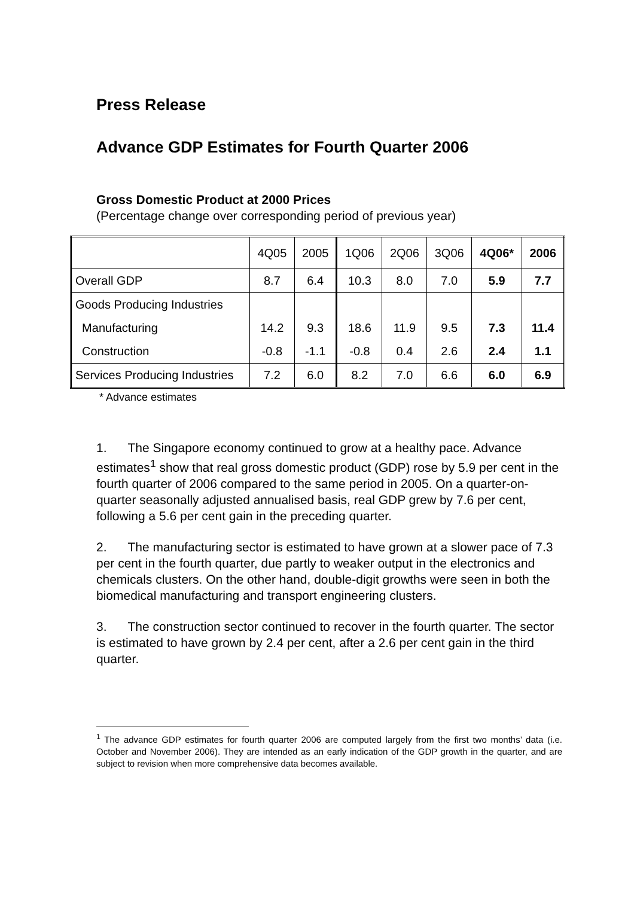Press Release
Advance GDP Estimates for Fourth Quarter 2006
Gross Domestic Product at 2000 Prices
(Percentage change over corresponding period of previous year)
| | 4Q05 | 2005 | 1Q06 | 2Q06 | 3Q06 | 4Q06* | 2006 |
| --- | --- | --- | --- | --- | --- | --- | --- |
| Overall GDP | 8.7 | 6.4 | 10.3 | 8.0 | 7.0 | 5.9 | 7.7 |
| Goods Producing Industries | | | | | | | |
| Manufacturing | 14.2 | 9.3 | 18.6 | 11.9 | 9.5 | 7.3 | 11.4 |
| Construction | -0.8 | -1.1 | -0.8 | 0.4 | 2.6 | 2.4 | 1.1 |
| Services Producing Industries | 7.2 | 6.0 | 8.2 | 7.0 | 6.6 | 6.0 | 6.9 |
* Advance estimates
1. The Singapore economy continued to grow at a healthy pace. Advance estimates<sup>1</sup> show that real gross domestic product (GDP) rose by 5.9 per cent in the fourth quarter of 2006 compared to the same period in 2005. On a quarter-on-quarter seasonally adjusted annualised basis, real GDP grew by 7.6 per cent, following a 5.6 per cent gain in the preceding quarter.
2. The manufacturing sector is estimated to have grown at a slower pace of 7.3 per cent in the fourth quarter, due partly to weaker output in the electronics and chemicals clusters. On the other hand, double-digit growths were seen in both the biomedical manufacturing and transport engineering clusters.
3. The construction sector continued to recover in the fourth quarter. The sector is estimated to have grown by 2.4 per cent, after a 2.6 per cent gain in the third quarter.
<sup>1</sup> The advance GDP estimates for fourth quarter 2006 are computed largely from the first two months’ data (i.e. October and November 2006). They are intended as an early indication of the GDP growth in the quarter, and are subject to revision when more comprehensive data becomes available.